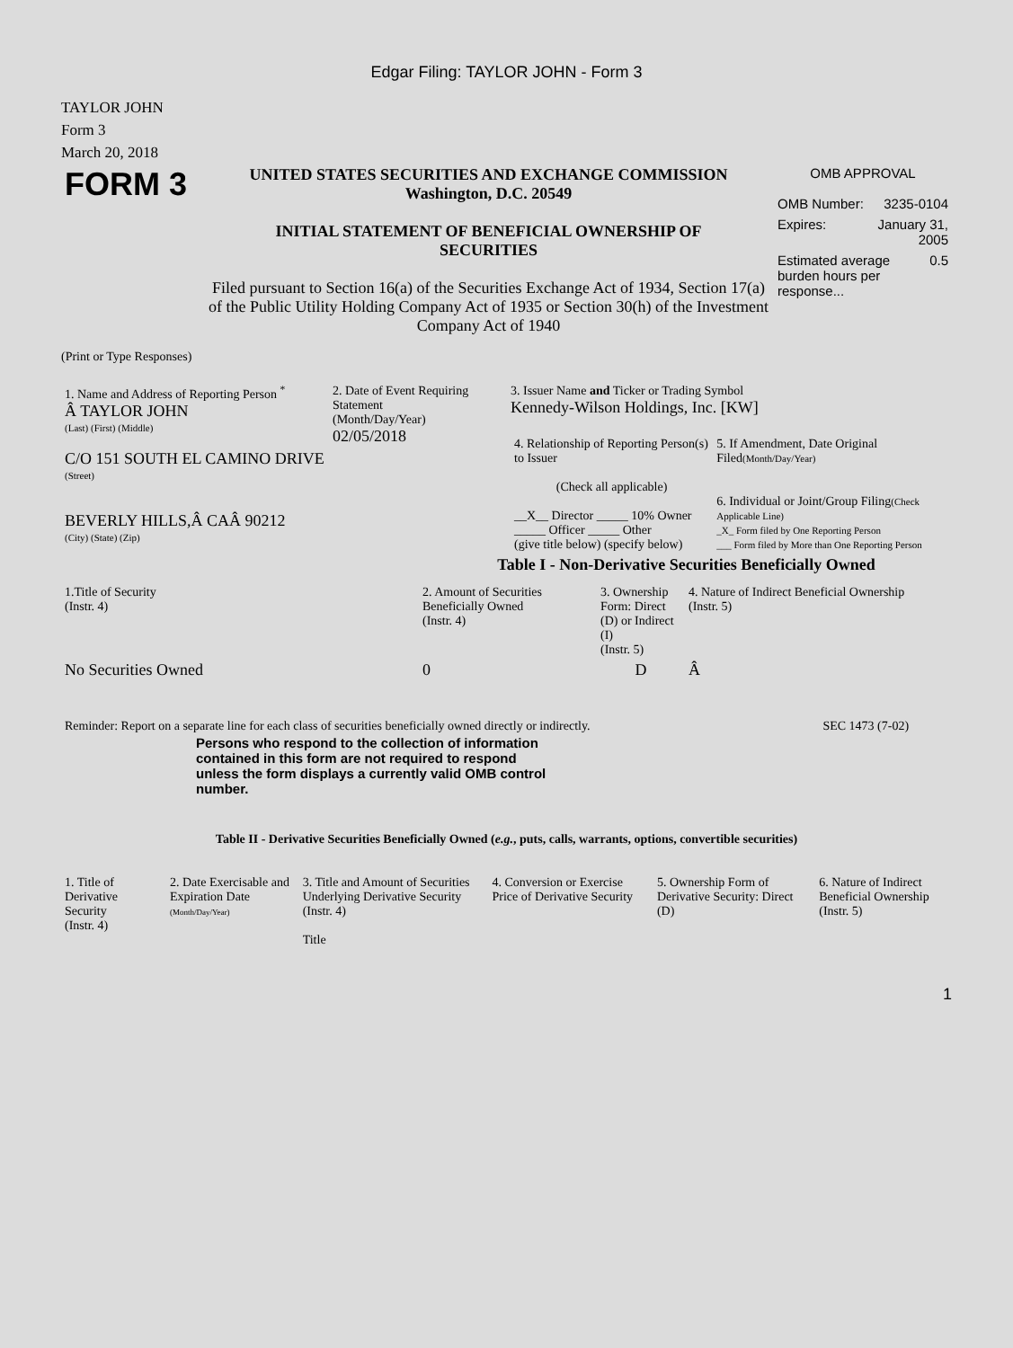Edgar Filing: TAYLOR JOHN - Form 3
TAYLOR JOHN
Form 3
March 20, 2018
| FORM 3 | UNITED STATES SECURITIES AND EXCHANGE COMMISSION Washington, D.C. 20549 INITIAL STATEMENT OF BENEFICIAL OWNERSHIP OF SECURITIES Filed pursuant to Section 16(a) of the Securities Exchange Act of 1934, Section 17(a) of the Public Utility Holding Company Act of 1935 or Section 30(h) of the Investment Company Act of 1940 | OMB APPROVAL OMB Number: 3235-0104 Expires: January 31, 2005 Estimated average burden hours per response... 0.5 |
(Print or Type Responses)
| 1. Name and Address of Reporting Person <sup>*</sup> Â TAYLOR JOHN (Last) (First) (Middle) C/O 151 SOUTH EL CAMINO DRIVE (Street) BEVERLY HILLS,Â CAÂ 90212 (City) (State) (Zip) | 2. Date of Event Requiring Statement (Month/Day/Year) 02/05/2018 | 3. Issuer Name and Ticker or Trading Symbol Kennedy-Wilson Holdings, Inc. [KW] / 4. Relationship of Reporting Person(s) to Issuer (Check all applicable) __X__ Director _____ 10% Owner _____ Officer _____ Other (give title below) (specify below) / 5. If Amendment, Date Original Filed (Month/Day/Year) 6. Individual or Joint/Group Filing (Check Applicable Line) _X_ Form filed by One Reporting Person ___ Form filed by More than One Reporting Person / |
Table I - Non-Derivative Securities Beneficially Owned
| 1.Title of Security (Instr. 4) | 2. Amount of Securities Beneficially Owned (Instr. 4) | 3. Ownership Form: Direct (D) or Indirect (I) (Instr. 5) | 4. Nature of Indirect Beneficial Ownership (Instr. 5) |
| --- | --- | --- | --- |
| No Securities Owned | 0 | D | Â |
| Reminder: Report on a separate line for each class of securities beneficially owned directly or indirectly. | SEC 1473 (7-02) |
Persons who respond to the collection of information contained in this form are not required to respond unless the form displays a currently valid OMB control number.
Table II - Derivative Securities Beneficially Owned (e.g., puts, calls, warrants, options, convertible securities)
| 1. Title of Derivative Security (Instr. 4) | 2. Date Exercisable and Expiration Date (Month/Day/Year) | 3. Title and Amount of Securities Underlying Derivative Security (Instr. 4) Title | 4. Conversion or Exercise Price of Derivative Security | 5. Ownership Form of Derivative Security: Direct (D) | 6. Nature of Indirect Beneficial Ownership (Instr. 5) |
| --- | --- | --- | --- | --- | --- |
1